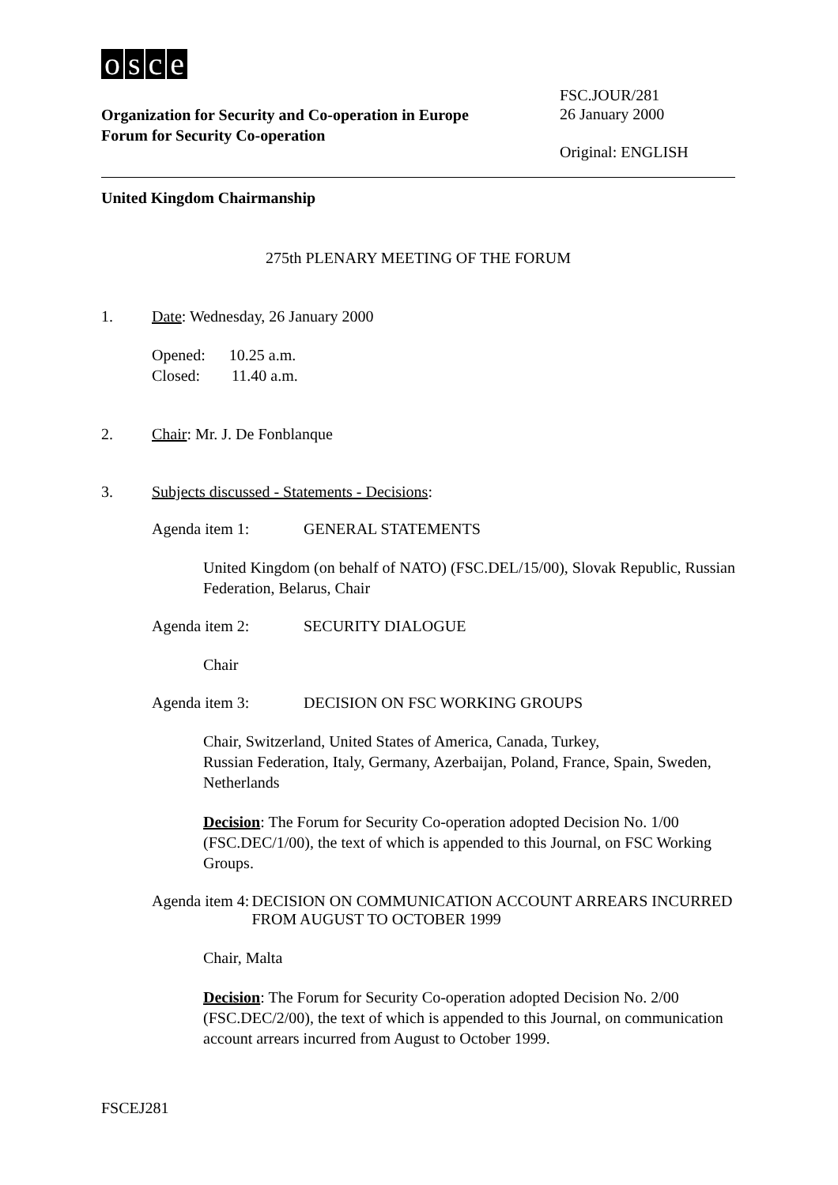osce
Organization for Security and Co-operation in Europe
Forum for Security Co-operation
FSC.JOUR/281
26 January 2000
Original: ENGLISH
United Kingdom Chairmanship
275th PLENARY MEETING OF THE FORUM
1. Date: Wednesday, 26 January 2000
Opened: 10.25 a.m.
Closed: 11.40 a.m.
2. Chair: Mr. J. De Fonblanque
3. Subjects discussed - Statements - Decisions:
Agenda item 1: GENERAL STATEMENTS
United Kingdom (on behalf of NATO) (FSC.DEL/15/00), Slovak Republic, Russian Federation, Belarus, Chair
Agenda item 2: SECURITY DIALOGUE
Chair
Agenda item 3: DECISION ON FSC WORKING GROUPS
Chair, Switzerland, United States of America, Canada, Turkey,
Russian Federation, Italy, Germany, Azerbaijan, Poland, France, Spain, Sweden, Netherlands
Decision: The Forum for Security Co-operation adopted Decision No. 1/00 (FSC.DEC/1/00), the text of which is appended to this Journal, on FSC Working Groups.
Agenda item 4: DECISION ON COMMUNICATION ACCOUNT ARREARS INCURRED FROM AUGUST TO OCTOBER 1999
Chair, Malta
Decision: The Forum for Security Co-operation adopted Decision No. 2/00 (FSC.DEC/2/00), the text of which is appended to this Journal, on communication account arrears incurred from August to October 1999.
FSCEJ281